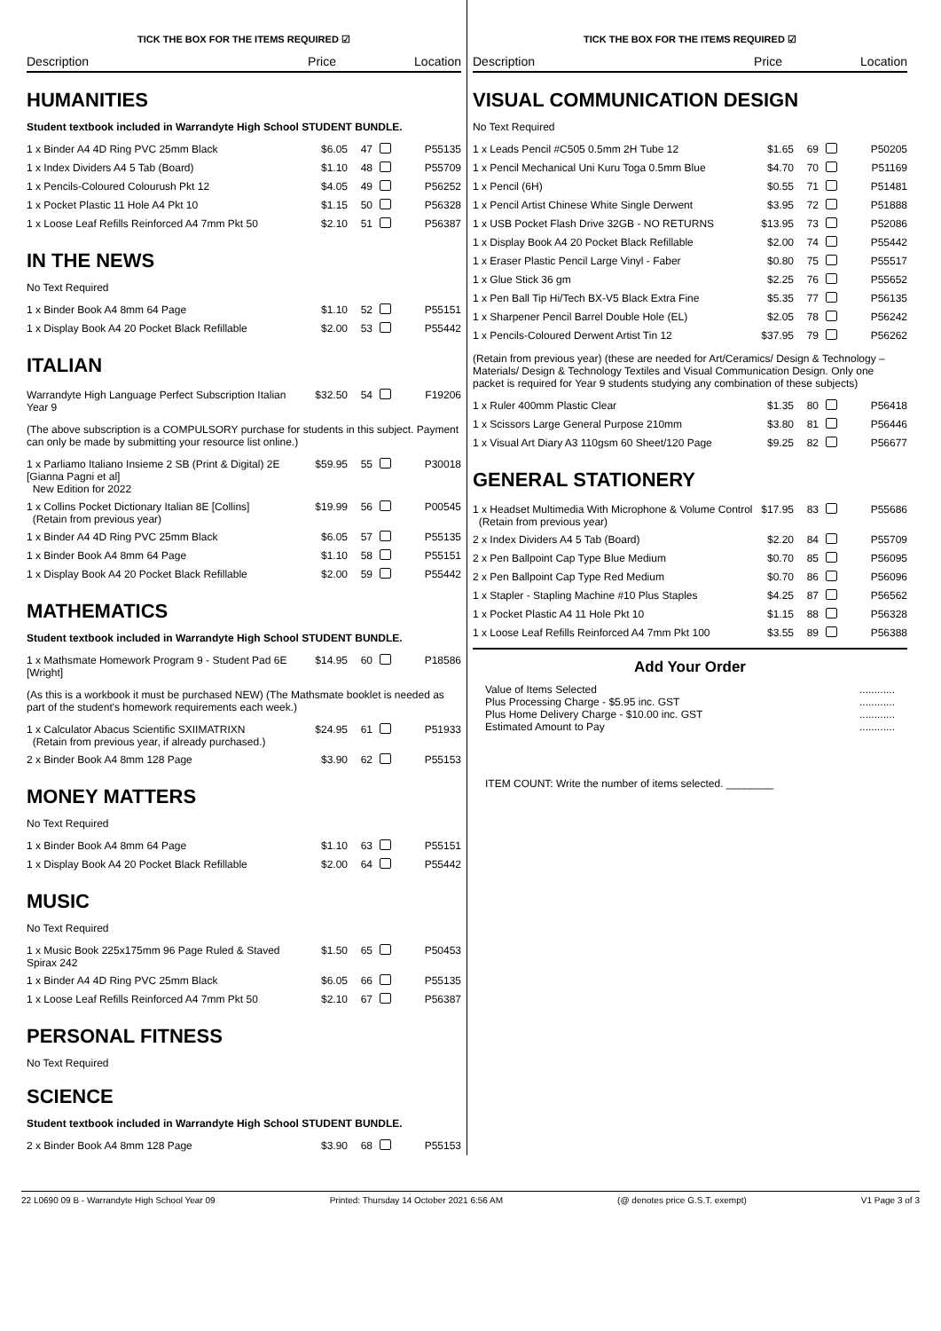TICK THE BOX FOR THE ITEMS REQUIRED ☑
Description Price Location
HUMANITIES
Student textbook included in Warrandyte High School STUDENT BUNDLE.
| 1 x Binder A4 4D Ring PVC 25mm Black | $6.05 | 47 | | P55135 |
| 1 x Index Dividers A4 5 Tab (Board) | $1.10 | 48 | | P55709 |
| 1 x Pencils-Coloured Colourush Pkt 12 | $4.05 | 49 | | P56252 |
| 1 x Pocket Plastic 11 Hole A4 Pkt 10 | $1.15 | 50 | | P56328 |
| 1 x Loose Leaf Refills Reinforced A4 7mm Pkt 50 | $2.10 | 51 | | P56387 |
IN THE NEWS
No Text Required
| 1 x Binder Book A4 8mm 64 Page | $1.10 | 52 | | P55151 |
| 1 x Display Book A4 20 Pocket Black Refillable | $2.00 | 53 | | P55442 |
ITALIAN
| Warrandyte High Language Perfect Subscription Italian Year 9 | $32.50 | 54 | | F19206 |
(The above subscription is a COMPULSORY purchase for students in this subject. Payment can only be made by submitting your resource list online.)
| 1 x Parliamo Italiano Insieme 2 SB (Print & Digital) 2E [Gianna Pagni et al] New Edition for 2022 | $59.95 | 55 | | P30018 |
| 1 x Collins Pocket Dictionary Italian 8E [Collins] (Retain from previous year) | $19.99 | 56 | | P00545 |
| 1 x Binder A4 4D Ring PVC 25mm Black | $6.05 | 57 | | P55135 |
| 1 x Binder Book A4 8mm 64 Page | $1.10 | 58 | | P55151 |
| 1 x Display Book A4 20 Pocket Black Refillable | $2.00 | 59 | | P55442 |
MATHEMATICS
Student textbook included in Warrandyte High School STUDENT BUNDLE.
| 1 x Mathsmate Homework Program 9 - Student Pad 6E [Wright] | $14.95 | 60 | | P18586 |
(As this is a workbook it must be purchased NEW) (The Mathsmate booklet is needed as part of the student's homework requirements each week.)
| 1 x Calculator Abacus Scientific SXIIMATRIXN (Retain from previous year, if already purchased.) | $24.95 | 61 | | P51933 |
| 2 x Binder Book A4 8mm 128 Page | $3.90 | 62 | | P55153 |
MONEY MATTERS
No Text Required
| 1 x Binder Book A4 8mm 64 Page | $1.10 | 63 | | P55151 |
| 1 x Display Book A4 20 Pocket Black Refillable | $2.00 | 64 | | P55442 |
MUSIC
No Text Required
| 1 x Music Book 225x175mm 96 Page Ruled & Staved Spirax 242 | $1.50 | 65 | | P50453 |
| 1 x Binder A4 4D Ring PVC 25mm Black | $6.05 | 66 | | P55135 |
| 1 x Loose Leaf Refills Reinforced A4 7mm Pkt 50 | $2.10 | 67 | | P56387 |
PERSONAL FITNESS
No Text Required
SCIENCE
Student textbook included in Warrandyte High School STUDENT BUNDLE.
| 2 x Binder Book A4 8mm 128 Page | $3.90 | 68 | | P55153 |
TICK THE BOX FOR THE ITEMS REQUIRED ☑
Description Price Location
VISUAL COMMUNICATION DESIGN
No Text Required
| 1 x Leads Pencil #C505 0.5mm 2H Tube 12 | $1.65 | 69 | | P50205 |
| 1 x Pencil Mechanical Uni Kuru Toga 0.5mm Blue | $4.70 | 70 | | P51169 |
| 1 x Pencil (6H) | $0.55 | 71 | | P51481 |
| 1 x Pencil Artist Chinese White Single Derwent | $3.95 | 72 | | P51888 |
| 1 x USB Pocket Flash Drive 32GB - NO RETURNS | $13.95 | 73 | | P52086 |
| 1 x Display Book A4 20 Pocket Black Refillable | $2.00 | 74 | | P55442 |
| 1 x Eraser Plastic Pencil Large Vinyl - Faber | $0.80 | 75 | | P55517 |
| 1 x Glue Stick 36 gm | $2.25 | 76 | | P55652 |
| 1 x Pen Ball Tip Hi/Tech BX-V5 Black Extra Fine | $5.35 | 77 | | P56135 |
| 1 x Sharpener Pencil Barrel Double Hole (EL) | $2.05 | 78 | | P56242 |
| 1 x Pencils-Coloured Derwent Artist Tin 12 | $37.95 | 79 | | P56262 |
(Retain from previous year) (these are needed for Art/Ceramics/ Design & Technology – Materials/ Design & Technology Textiles and Visual Communication Design. Only one packet is required for Year 9 students studying any combination of these subjects)
| 1 x Ruler 400mm Plastic Clear | $1.35 | 80 | | P56418 |
| 1 x Scissors Large General Purpose 210mm | $3.80 | 81 | | P56446 |
| 1 x Visual Art Diary A3 110gsm 60 Sheet/120 Page | $9.25 | 82 | | P56677 |
GENERAL STATIONERY
| 1 x Headset Multimedia With Microphone & Volume Control (Retain from previous year) | $17.95 | 83 | | P55686 |
| 2 x Index Dividers A4 5 Tab (Board) | $2.20 | 84 | | P55709 |
| 2 x Pen Ballpoint Cap Type Blue Medium | $0.70 | 85 | | P56095 |
| 2 x Pen Ballpoint Cap Type Red Medium | $0.70 | 86 | | P56096 |
| 1 x Stapler - Stapling Machine #10 Plus Staples | $4.25 | 87 | | P56562 |
| 1 x Pocket Plastic A4 11 Hole Pkt 10 | $1.15 | 88 | | P56328 |
| 1 x Loose Leaf Refills Reinforced A4 7mm Pkt 100 | $3.55 | 89 | | P56388 |
Add Your Order
| Value of Items Selected | ............ |
| Plus Processing Charge - $5.95 inc. GST | ............ |
| Plus Home Delivery Charge - $10.00 inc. GST | ............ |
| Estimated Amount to Pay | ............ |
ITEM COUNT: Write the number of items selected. ________
22 L0690 09 B - Warrandyte High School Year 09 Printed: Thursday 14 October 2021 6:56 AM (@ denotes price G.S.T. exempt) V1 Page 3 of 3